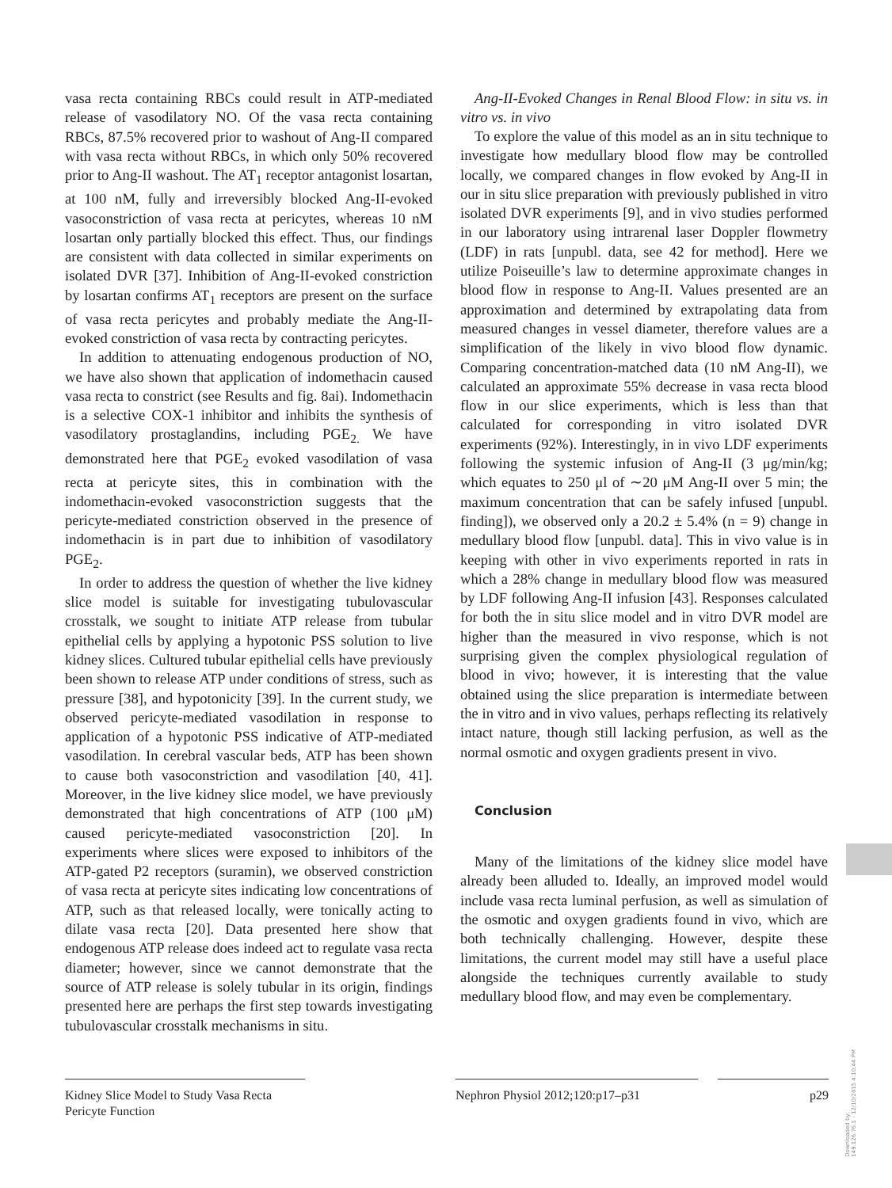vasa recta containing RBCs could result in ATP-mediated release of vasodilatory NO. Of the vasa recta containing RBCs, 87.5% recovered prior to washout of Ang-II compared with vasa recta without RBCs, in which only 50% recovered prior to Ang-II washout. The AT<sub>1</sub> receptor antagonist losartan, at 100 nM, fully and irreversibly blocked Ang-II-evoked vasoconstriction of vasa recta at pericytes, whereas 10 nM losartan only partially blocked this effect. Thus, our findings are consistent with data collected in similar experiments on isolated DVR [37]. Inhibition of Ang-II-evoked constriction by losartan confirms AT<sub>1</sub> receptors are present on the surface of vasa recta pericytes and probably mediate the Ang-II-evoked constriction of vasa recta by contracting pericytes.
In addition to attenuating endogenous production of NO, we have also shown that application of indomethacin caused vasa recta to constrict (see Results and fig. 8ai). Indomethacin is a selective COX-1 inhibitor and inhibits the synthesis of vasodilatory prostaglandins, including PGE<sub>2.</sub> We have demonstrated here that PGE<sub>2</sub> evoked vasodilation of vasa recta at pericyte sites, this in combination with the indomethacin-evoked vasoconstriction suggests that the pericyte-mediated constriction observed in the presence of indomethacin is in part due to inhibition of vasodilatory PGE<sub>2</sub>.
In order to address the question of whether the live kidney slice model is suitable for investigating tubulovascular crosstalk, we sought to initiate ATP release from tubular epithelial cells by applying a hypotonic PSS solution to live kidney slices. Cultured tubular epithelial cells have previously been shown to release ATP under conditions of stress, such as pressure [38], and hypotonicity [39]. In the current study, we observed pericyte-mediated vasodilation in response to application of a hypotonic PSS indicative of ATP-mediated vasodilation. In cerebral vascular beds, ATP has been shown to cause both vasoconstriction and vasodilation [40, 41]. Moreover, in the live kidney slice model, we have previously demonstrated that high concentrations of ATP (100 μM) caused pericyte-mediated vasoconstriction [20]. In experiments where slices were exposed to inhibitors of the ATP-gated P2 receptors (suramin), we observed constriction of vasa recta at pericyte sites indicating low concentrations of ATP, such as that released locally, were tonically acting to dilate vasa recta [20]. Data presented here show that endogenous ATP release does indeed act to regulate vasa recta diameter; however, since we cannot demonstrate that the source of ATP release is solely tubular in its origin, findings presented here are perhaps the first step towards investigating tubulovascular crosstalk mechanisms in situ.
Ang-II-Evoked Changes in Renal Blood Flow: in situ vs. in vitro vs. in vivo
To explore the value of this model as an in situ technique to investigate how medullary blood flow may be controlled locally, we compared changes in flow evoked by Ang-II in our in situ slice preparation with previously published in vitro isolated DVR experiments [9], and in vivo studies performed in our laboratory using intrarenal laser Doppler flowmetry (LDF) in rats [unpubl. data, see 42 for method]. Here we utilize Poiseuille’s law to determine approximate changes in blood flow in response to Ang-II. Values presented are an approximation and determined by extrapolating data from measured changes in vessel diameter, therefore values are a simplification of the likely in vivo blood flow dynamic. Comparing concentration-matched data (10 nM Ang-II), we calculated an approximate 55% decrease in vasa recta blood flow in our slice experiments, which is less than that calculated for corresponding in vitro isolated DVR experiments (92%). Interestingly, in in vivo LDF experiments following the systemic infusion of Ang-II (3 μg/min/kg; which equates to 250 μl of ∼20 μM Ang-II over 5 min; the maximum concentration that can be safely infused [unpubl. finding]), we observed only a 20.2 ± 5.4% (n = 9) change in medullary blood flow [unpubl. data]. This in vivo value is in keeping with other in vivo experiments reported in rats in which a 28% change in medullary blood flow was measured by LDF following Ang-II infusion [43]. Responses calculated for both the in situ slice model and in vitro DVR model are higher than the measured in vivo response, which is not surprising given the complex physiological regulation of blood in vivo; however, it is interesting that the value obtained using the slice preparation is intermediate between the in vitro and in vivo values, perhaps reflecting its relatively intact nature, though still lacking perfusion, as well as the normal osmotic and oxygen gradients present in vivo.
Conclusion
Many of the limitations of the kidney slice model have already been alluded to. Ideally, an improved model would include vasa recta luminal perfusion, as well as simulation of the osmotic and oxygen gradients found in vivo, which are both technically challenging. However, despite these limitations, the current model may still have a useful place alongside the techniques currently available to study medullary blood flow, and may even be complementary.
Kidney Slice Model to Study Vasa Recta Pericyte Function
Nephron Physiol 2012;120:p17–p31
p29
Downloaded by:
149.126.76.1 - 12/10/2015 4:10:44 PM